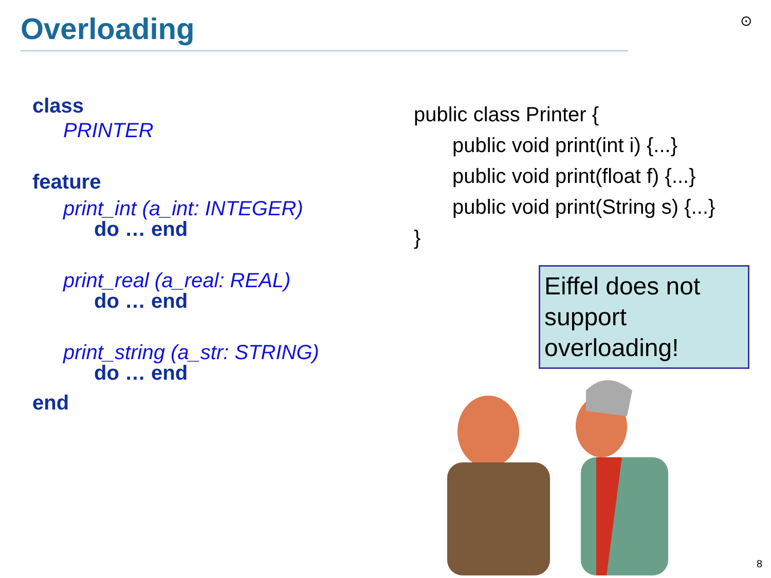Overloading ⊙
class
PRINTER
feature
print_int (a_int: INTEGER)
do … end
print_real (a_real: REAL)
do … end
print_string (a_str: STRING)
do … end
end
public class Printer {
public void print(int i) {...}
public void print(float f) {...}
public void print(String s) {...}
}
Eiffel does not support overloading!
8